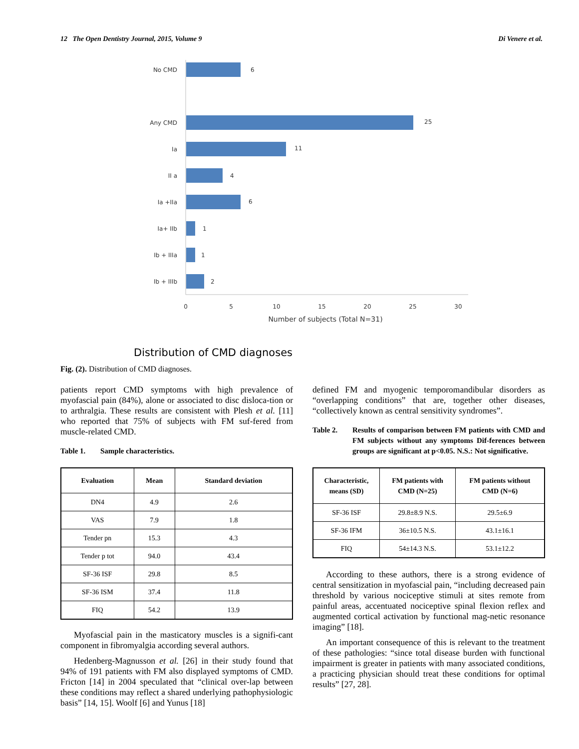12 The Open Dentistry Journal, 2015, Volume 9 Di Venere et al.
No CMD
Any CMD
Ia
II a
Ia +IIa
Ia+ IIb
Ib + IIIa
Ib + IIIb
6
25
11
4
6
1
1
2
0
5
10
15
20
25
30
Number of subjects (Total N=31)
Distribution of CMD diagnoses
Fig. (2). Distribution of CMD diagnoses.
patients report CMD symptoms with high prevalence of myofascial pain (84%), alone or associated to disc disloca-tion or to arthralgia. These results are consistent with Plesh et al. [11] who reported that 75% of subjects with FM suf-fered from muscle-related CMD.
Table 1. Sample characteristics.
| Evaluation | Mean | Standard deviation |
| --- | --- | --- |
| DN4 | 4.9 | 2.6 |
| VAS | 7.9 | 1.8 |
| Tender pn | 15.3 | 4.3 |
| Tender p tot | 94.0 | 43.4 |
| SF-36 ISF | 29.8 | 8.5 |
| SF-36 ISM | 37.4 | 11.8 |
| FIQ | 54.2 | 13.9 |
Myofascial pain in the masticatory muscles is a signifi-cant component in fibromyalgia according several authors.
Hedenberg-Magnusson et al. [26] in their study found that 94% of 191 patients with FM also displayed symptoms of CMD. Fricton [14] in 2004 speculated that “clinical over-lap between these conditions may reflect a shared underlying pathophysiologic basis” [14, 15]. Woolf [6] and Yunus [18]
defined FM and myogenic temporomandibular disorders as “overlapping conditions” that are, together other diseases, “collectively known as central sensitivity syndromes”.
Table 2. Results of comparison between FM patients with CMD and FM subjects without any symptoms Dif-ferences between groups are significant at p<0.05. N.S.: Not significative.
| Characteristic, means (SD) | FM patients with CMD (N=25) | FM patients without CMD (N=6) |
| --- | --- | --- |
| SF-36 ISF | 29.8±8.9 N.S. | 29.5±6.9 |
| SF-36 IFM | 36±10.5 N.S. | 43.1±16.1 |
| FIQ | 54±14.3 N.S. | 53.1±12.2 |
According to these authors, there is a strong evidence of central sensitization in myofascial pain, “including decreased pain threshold by various nociceptive stimuli at sites remote from painful areas, accentuated nociceptive spinal flexion reflex and augmented cortical activation by functional mag-netic resonance imaging” [18].
An important consequence of this is relevant to the treatment of these pathologies: “since total disease burden with functional impairment is greater in patients with many associated conditions, a practicing physician should treat these conditions for optimal results” [27, 28].